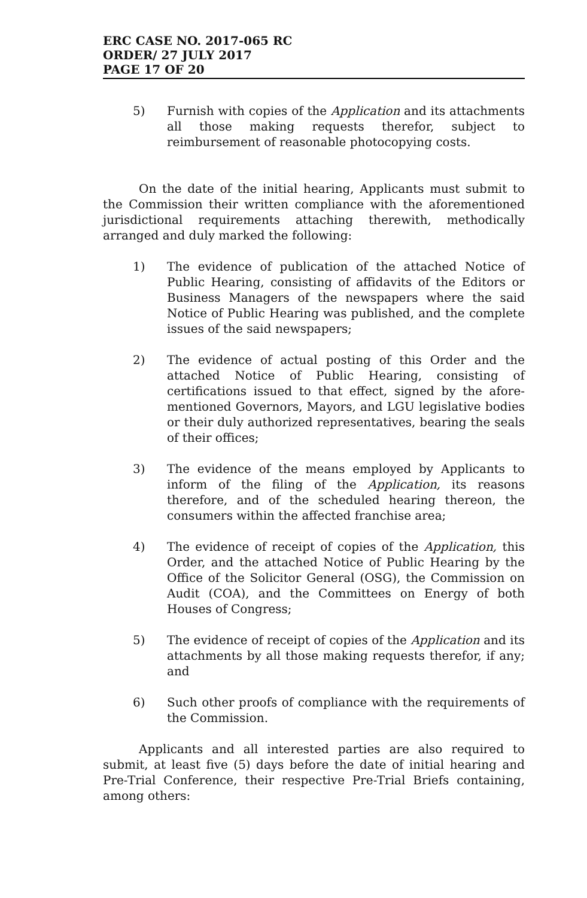ERC CASE NO. 2017-065 RC
ORDER/ 27 JULY 2017
PAGE 17 OF 20
5) Furnish with copies of the Application and its attachments all those making requests therefor, subject to reimbursement of reasonable photocopying costs.
On the date of the initial hearing, Applicants must submit to the Commission their written compliance with the aforementioned jurisdictional requirements attaching therewith, methodically arranged and duly marked the following:
1) The evidence of publication of the attached Notice of Public Hearing, consisting of affidavits of the Editors or Business Managers of the newspapers where the said Notice of Public Hearing was published, and the complete issues of the said newspapers;
2) The evidence of actual posting of this Order and the attached Notice of Public Hearing, consisting of certifications issued to that effect, signed by the afore-mentioned Governors, Mayors, and LGU legislative bodies or their duly authorized representatives, bearing the seals of their offices;
3) The evidence of the means employed by Applicants to inform of the filing of the Application, its reasons therefore, and of the scheduled hearing thereon, the consumers within the affected franchise area;
4) The evidence of receipt of copies of the Application, this Order, and the attached Notice of Public Hearing by the Office of the Solicitor General (OSG), the Commission on Audit (COA), and the Committees on Energy of both Houses of Congress;
5) The evidence of receipt of copies of the Application and its attachments by all those making requests therefor, if any; and
6) Such other proofs of compliance with the requirements of the Commission.
Applicants and all interested parties are also required to submit, at least five (5) days before the date of initial hearing and Pre-Trial Conference, their respective Pre-Trial Briefs containing, among others: